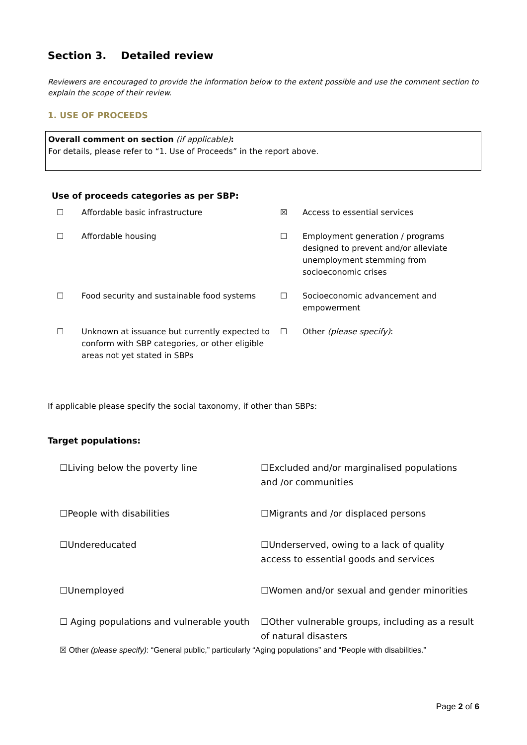Section 3. Detailed review
Reviewers are encouraged to provide the information below to the extent possible and use the comment section to explain the scope of their review.
1. USE OF PROCEEDS
Overall comment on section (if applicable):
For details, please refer to “1. Use of Proceeds” in the report above.
Use of proceeds categories as per SBP:
| ☐ | Affordable basic infrastructure | ☒ | Access to essential services |
| ☐ | Affordable housing | ☐ | Employment generation / programs designed to prevent and/or alleviate unemployment stemming from socioeconomic crises |
| ☐ | Food security and sustainable food systems | ☐ | Socioeconomic advancement and empowerment |
| ☐ | Unknown at issuance but currently expected to conform with SBP categories, or other eligible areas not yet stated in SBPs | ☐ | Other (please specify) : |
If applicable please specify the social taxonomy, if other than SBPs:
Target populations:
| ☐Living below the poverty line | ☐Excluded and/or marginalised populations and /or communities |
| ☐People with disabilities | ☐Migrants and /or displaced persons |
| ☐Undereducated | ☐Underserved, owing to a lack of quality access to essential goods and services |
| ☐Unemployed | ☐Women and/or sexual and gender minorities |
| ☐ Aging populations and vulnerable youth | ☐Other vulnerable groups, including as a result of natural disasters |
☒ Other (please specify): “General public,” particularly “Aging populations” and “People with disabilities.”
Page 2 of 6